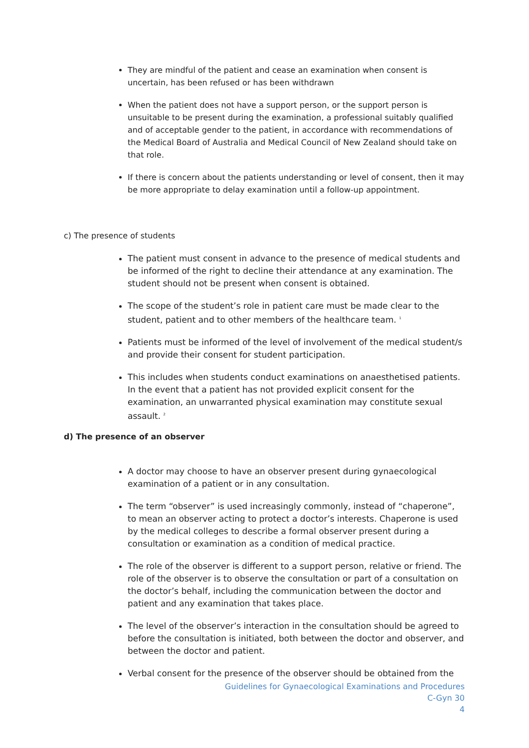They are mindful of the patient and cease an examination when consent is uncertain, has been refused or has been withdrawn
When the patient does not have a support person, or the support person is unsuitable to be present during the examination, a professional suitably qualified and of acceptable gender to the patient, in accordance with recommendations of the Medical Board of Australia and Medical Council of New Zealand should take on that role.
If there is concern about the patients understanding or level of consent, then it may be more appropriate to delay examination until a follow-up appointment.
c) The presence of students
The patient must consent in advance to the presence of medical students and be informed of the right to decline their attendance at any examination. The student should not be present when consent is obtained.
The scope of the student’s role in patient care must be made clear to the student, patient and to other members of the healthcare team. <sup>1</sup>
Patients must be informed of the level of involvement of the medical student/s and provide their consent for student participation.
This includes when students conduct examinations on anaesthetised patients. In the event that a patient has not provided explicit consent for the examination, an unwarranted physical examination may constitute sexual assault. <sup>2</sup>
d) The presence of an observer
A doctor may choose to have an observer present during gynaecological examination of a patient or in any consultation.
The term “observer” is used increasingly commonly, instead of “chaperone”, to mean an observer acting to protect a doctor’s interests. Chaperone is used by the medical colleges to describe a formal observer present during a consultation or examination as a condition of medical practice.
The role of the observer is different to a support person, relative or friend. The role of the observer is to observe the consultation or part of a consultation on the doctor’s behalf, including the communication between the doctor and patient and any examination that takes place.
The level of the observer’s interaction in the consultation should be agreed to before the consultation is initiated, both between the doctor and observer, and between the doctor and patient.
Verbal consent for the presence of the observer should be obtained from the
Guidelines for Gynaecological Examinations and Procedures
C-Gyn 30
4